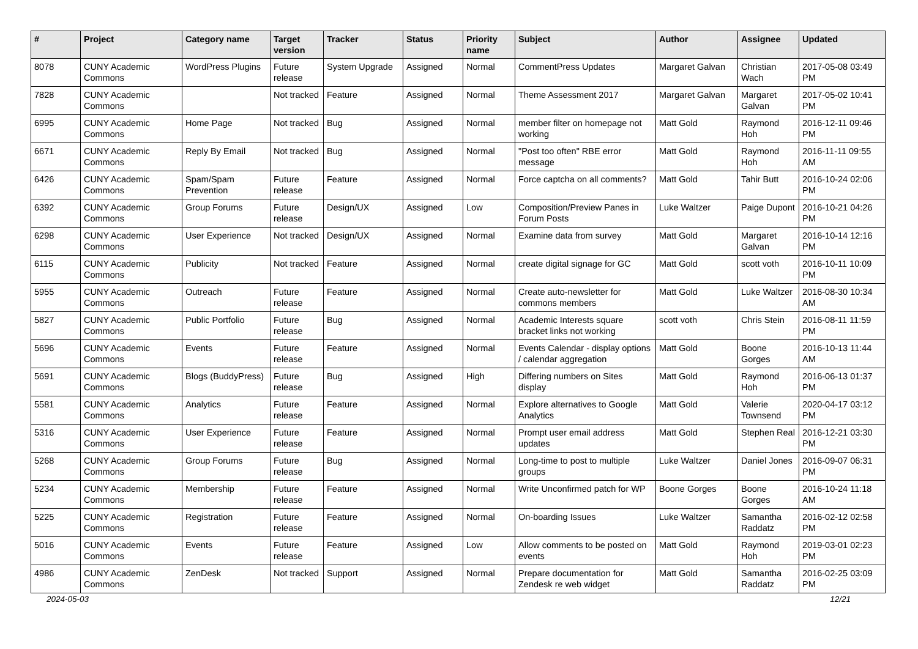| # | Project | Category name | Target version | Tracker | Status | Priority name | Subject | Author | Assignee | Updated |
| --- | --- | --- | --- | --- | --- | --- | --- | --- | --- | --- |
| 8078 | CUNY Academic Commons | WordPress Plugins | Future release | System Upgrade | Assigned | Normal | CommentPress Updates | Margaret Galvan | Christian Wach | 2017-05-08 03:49 PM |
| 7828 | CUNY Academic Commons | | Not tracked | Feature | Assigned | Normal | Theme Assessment 2017 | Margaret Galvan | Margaret Galvan | 2017-05-02 10:41 PM |
| 6995 | CUNY Academic Commons | Home Page | Not tracked | Bug | Assigned | Normal | member filter on homepage not working | Matt Gold | Raymond Hoh | 2016-12-11 09:46 PM |
| 6671 | CUNY Academic Commons | Reply By Email | Not tracked | Bug | Assigned | Normal | "Post too often" RBE error message | Matt Gold | Raymond Hoh | 2016-11-11 09:55 AM |
| 6426 | CUNY Academic Commons | Spam/Spam Prevention | Future release | Feature | Assigned | Normal | Force captcha on all comments? | Matt Gold | Tahir Butt | 2016-10-24 02:06 PM |
| 6392 | CUNY Academic Commons | Group Forums | Future release | Design/UX | Assigned | Low | Composition/Preview Panes in Forum Posts | Luke Waltzer | Paige Dupont | 2016-10-21 04:26 PM |
| 6298 | CUNY Academic Commons | User Experience | Not tracked | Design/UX | Assigned | Normal | Examine data from survey | Matt Gold | Margaret Galvan | 2016-10-14 12:16 PM |
| 6115 | CUNY Academic Commons | Publicity | Not tracked | Feature | Assigned | Normal | create digital signage for GC | Matt Gold | scott voth | 2016-10-11 10:09 PM |
| 5955 | CUNY Academic Commons | Outreach | Future release | Feature | Assigned | Normal | Create auto-newsletter for commons members | Matt Gold | Luke Waltzer | 2016-08-30 10:34 AM |
| 5827 | CUNY Academic Commons | Public Portfolio | Future release | Bug | Assigned | Normal | Academic Interests square bracket links not working | scott voth | Chris Stein | 2016-08-11 11:59 PM |
| 5696 | CUNY Academic Commons | Events | Future release | Feature | Assigned | Normal | Events Calendar - display options / calendar aggregation | Matt Gold | Boone Gorges | 2016-10-13 11:44 AM |
| 5691 | CUNY Academic Commons | Blogs (BuddyPress) | Future release | Bug | Assigned | High | Differing numbers on Sites display | Matt Gold | Raymond Hoh | 2016-06-13 01:37 PM |
| 5581 | CUNY Academic Commons | Analytics | Future release | Feature | Assigned | Normal | Explore alternatives to Google Analytics | Matt Gold | Valerie Townsend | 2020-04-17 03:12 PM |
| 5316 | CUNY Academic Commons | User Experience | Future release | Feature | Assigned | Normal | Prompt user email address updates | Matt Gold | Stephen Real | 2016-12-21 03:30 PM |
| 5268 | CUNY Academic Commons | Group Forums | Future release | Bug | Assigned | Normal | Long-time to post to multiple groups | Luke Waltzer | Daniel Jones | 2016-09-07 06:31 PM |
| 5234 | CUNY Academic Commons | Membership | Future release | Feature | Assigned | Normal | Write Unconfirmed patch for WP | Boone Gorges | Boone Gorges | 2016-10-24 11:18 AM |
| 5225 | CUNY Academic Commons | Registration | Future release | Feature | Assigned | Normal | On-boarding Issues | Luke Waltzer | Samantha Raddatz | 2016-02-12 02:58 PM |
| 5016 | CUNY Academic Commons | Events | Future release | Feature | Assigned | Low | Allow comments to be posted on events | Matt Gold | Raymond Hoh | 2019-03-01 02:23 PM |
| 4986 | CUNY Academic Commons | ZenDesk | Not tracked | Support | Assigned | Normal | Prepare documentation for Zendesk re web widget | Matt Gold | Samantha Raddatz | 2016-02-25 03:09 PM |
2024-05-03 12/21